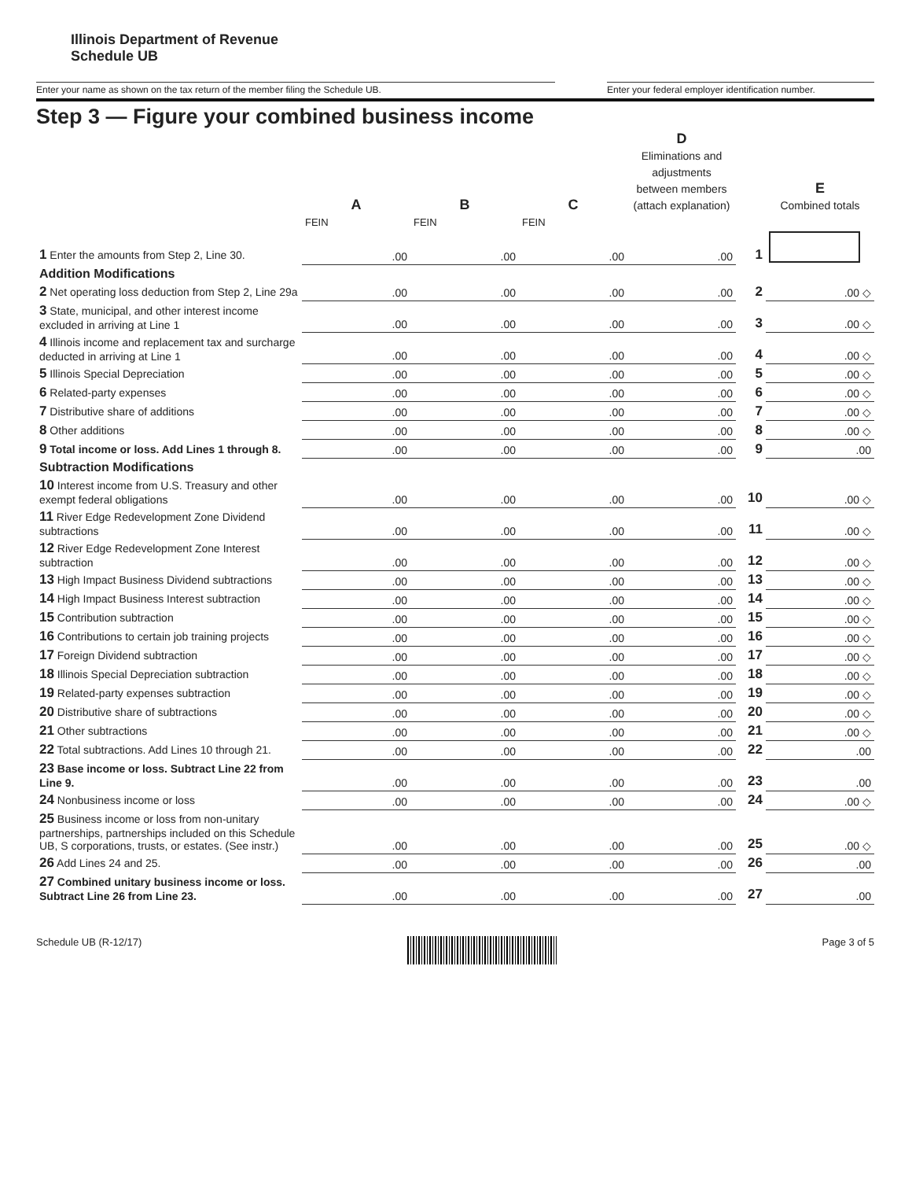Illinois Department of Revenue
Schedule UB
Enter your name as shown on the tax return of the member filing the Schedule UB. Enter your federal employer identification number.
Step 3 — Figure your combined business income
| | A | B | C | D Eliminations and adjustments between members (attach explanation) | | E Combined totals |
| --- | --- | --- | --- | --- | --- | --- |
| | FEIN | FEIN | FEIN | | | |
| 1 Enter the amounts from Step 2, Line 30. | .00 | .00 | .00 | .00 | 1 | |
| Addition Modifications | | | | | | |
| 2 Net operating loss deduction from Step 2, Line 29a | .00 | .00 | .00 | .00 | 2 | .00 ◇ |
| 3 State, municipal, and other interest income excluded in arriving at Line 1 | .00 | .00 | .00 | .00 | 3 | .00 ◇ |
| 4 Illinois income and replacement tax and surcharge deducted in arriving at Line 1 | .00 | .00 | .00 | .00 | 4 | .00 ◇ |
| 5 Illinois Special Depreciation | .00 | .00 | .00 | .00 | 5 | .00 ◇ |
| 6 Related-party expenses | .00 | .00 | .00 | .00 | 6 | .00 ◇ |
| 7 Distributive share of additions | .00 | .00 | .00 | .00 | 7 | .00 ◇ |
| 8 Other additions | .00 | .00 | .00 | .00 | 8 | .00 ◇ |
| 9 Total income or loss. Add Lines 1 through 8. | .00 | .00 | .00 | .00 | 9 | .00 |
| Subtraction Modifications | | | | | | |
| 10 Interest income from U.S. Treasury and other exempt federal obligations | .00 | .00 | .00 | .00 | 10 | .00 ◇ |
| 11 River Edge Redevelopment Zone Dividend subtractions | .00 | .00 | .00 | .00 | 11 | .00 ◇ |
| 12 River Edge Redevelopment Zone Interest subtraction | .00 | .00 | .00 | .00 | 12 | .00 ◇ |
| 13 High Impact Business Dividend subtractions | .00 | .00 | .00 | .00 | 13 | .00 ◇ |
| 14 High Impact Business Interest subtraction | .00 | .00 | .00 | .00 | 14 | .00 ◇ |
| 15 Contribution subtraction | .00 | .00 | .00 | .00 | 15 | .00 ◇ |
| 16 Contributions to certain job training projects | .00 | .00 | .00 | .00 | 16 | .00 ◇ |
| 17 Foreign Dividend subtraction | .00 | .00 | .00 | .00 | 17 | .00 ◇ |
| 18 Illinois Special Depreciation subtraction | .00 | .00 | .00 | .00 | 18 | .00 ◇ |
| 19 Related-party expenses subtraction | .00 | .00 | .00 | .00 | 19 | .00 ◇ |
| 20 Distributive share of subtractions | .00 | .00 | .00 | .00 | 20 | .00 ◇ |
| 21 Other subtractions | .00 | .00 | .00 | .00 | 21 | .00 ◇ |
| 22 Total subtractions. Add Lines 10 through 21. | .00 | .00 | .00 | .00 | 22 | .00 |
| 23 Base income or loss. Subtract Line 22 from Line 9. | .00 | .00 | .00 | .00 | 23 | .00 |
| 24 Nonbusiness income or loss | .00 | .00 | .00 | .00 | 24 | .00 ◇ |
| 25 Business income or loss from non-unitary partnerships, partnerships included on this Schedule UB, S corporations, trusts, or estates. (See instr.) | .00 | .00 | .00 | .00 | 25 | .00 ◇ |
| 26 Add Lines 24 and 25. | .00 | .00 | .00 | .00 | 26 | .00 |
| 27 Combined unitary business income or loss. Subtract Line 26 from Line 23. | .00 | .00 | .00 | .00 | 27 | .00 |
Schedule UB (R-12/17) Page 3 of 5